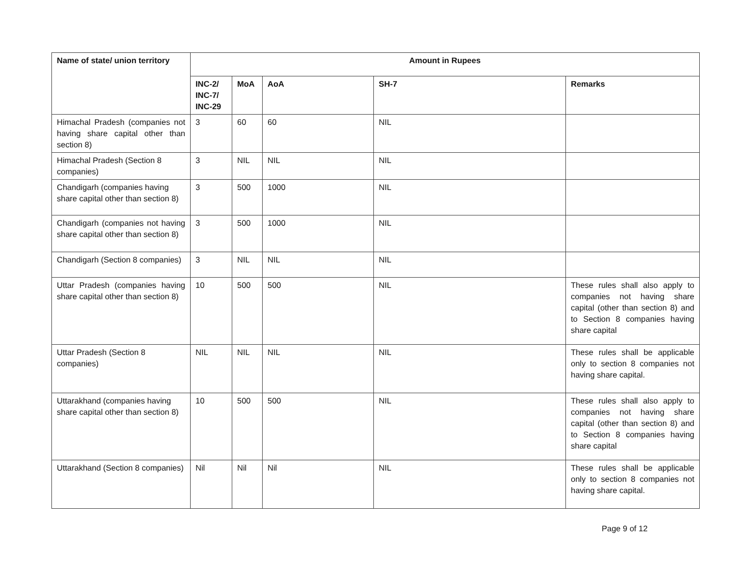| Name of state/ union territory | Amount in Rupees | | | | |
| --- | --- | --- | --- | --- | --- |
| | INC-2/ INC-7/ INC-29 | MoA | AoA | SH-7 | Remarks |
| Himachal Pradesh (companies not having share capital other than section 8) | 3 | 60 | 60 | NIL | |
| Himachal Pradesh (Section 8 companies) | 3 | NIL | NIL | NIL | |
| Chandigarh (companies having share capital other than section 8) | 3 | 500 | 1000 | NIL | |
| Chandigarh (companies not having share capital other than section 8) | 3 | 500 | 1000 | NIL | |
| Chandigarh (Section 8 companies) | 3 | NIL | NIL | NIL | |
| Uttar Pradesh (companies having share capital other than section 8) | 10 | 500 | 500 | NIL | These rules shall also apply to companies not having share capital (other than section 8) and to Section 8 companies having share capital |
| Uttar Pradesh (Section 8 companies) | NIL | NIL | NIL | NIL | These rules shall be applicable only to section 8 companies not having share capital. |
| Uttarakhand (companies having share capital other than section 8) | 10 | 500 | 500 | NIL | These rules shall also apply to companies not having share capital (other than section 8) and to Section 8 companies having share capital |
| Uttarakhand (Section 8 companies) | Nil | Nil | Nil | NIL | These rules shall be applicable only to section 8 companies not having share capital. |
Page 9 of 12